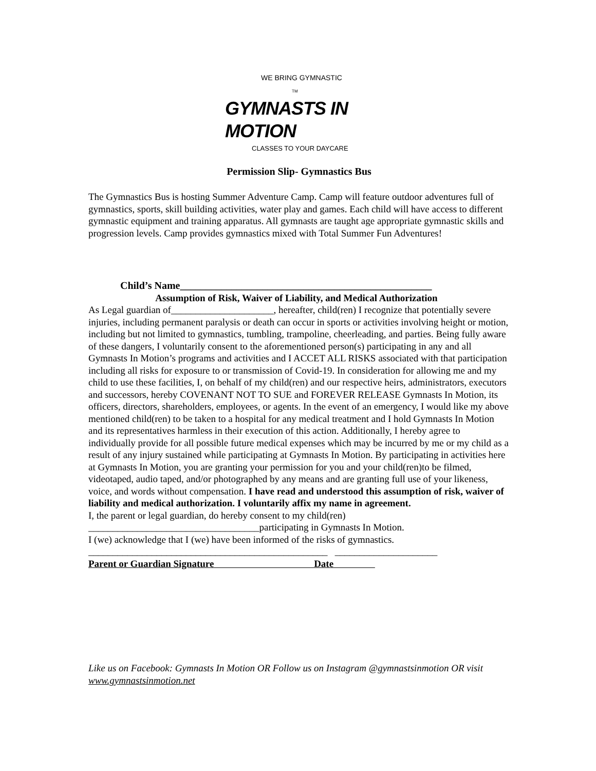WE BRING GYMNASTIC TM
GYMNASTS IN MOTION
CLASSES TO YOUR DAYCARE
Permission Slip- Gymnastics Bus
The Gymnastics Bus is hosting Summer Adventure Camp. Camp will feature outdoor adventures full of gymnastics, sports, skill building activities, water play and games. Each child will have access to different gymnastic equipment and training apparatus. All gymnasts are taught age appropriate gymnastic skills and progression levels. Camp provides gymnastics mixed with Total Summer Fun Adventures!
Child’s Name_________________________________________________
Assumption of Risk, Waiver of Liability, and Medical Authorization
As Legal guardian of_____________________, hereafter, child(ren) I recognize that potentially severe injuries, including permanent paralysis or death can occur in sports or activities involving height or motion, including but not limited to gymnastics, tumbling, trampoline, cheerleading, and parties. Being fully aware of these dangers, I voluntarily consent to the aforementioned person(s) participating in any and all Gymnasts In Motion’s programs and activities and I ACCET ALL RISKS associated with that participation including all risks for exposure to or transmission of Covid-19. In consideration for allowing me and my child to use these facilities, I, on behalf of my child(ren) and our respective heirs, administrators, executors and successors, hereby COVENANT NOT TO SUE and FOREVER RELEASE Gymnasts In Motion, its officers, directors, shareholders, employees, or agents. In the event of an emergency, I would like my above mentioned child(ren) to be taken to a hospital for any medical treatment and I hold Gymnasts In Motion and its representatives harmless in their execution of this action. Additionally, I hereby agree to individually provide for all possible future medical expenses which may be incurred by me or my child as a result of any injury sustained while participating at Gymnasts In Motion. By participating in activities here at Gymnasts In Motion, you are granting your permission for you and your child(ren)to be filmed, videotaped, audio taped, and/or photographed by any means and are granting full use of your likeness, voice, and words without compensation. I have read and understood this assumption of risk, waiver of liability and medical authorization. I voluntarily affix my name in agreement.
I, the parent or legal guardian, do hereby consent to my child(ren)
___________________________________participating in Gymnasts In Motion.
I (we) acknowledge that I (we) have been informed of the risks of gymnastics.
_________________________________________________ _____________________
Parent or Guardian Signature Date
Like us on Facebook: Gymnasts In Motion OR Follow us on Instagram @gymnastsinmotion OR visit www.gymnastsinmotion.net